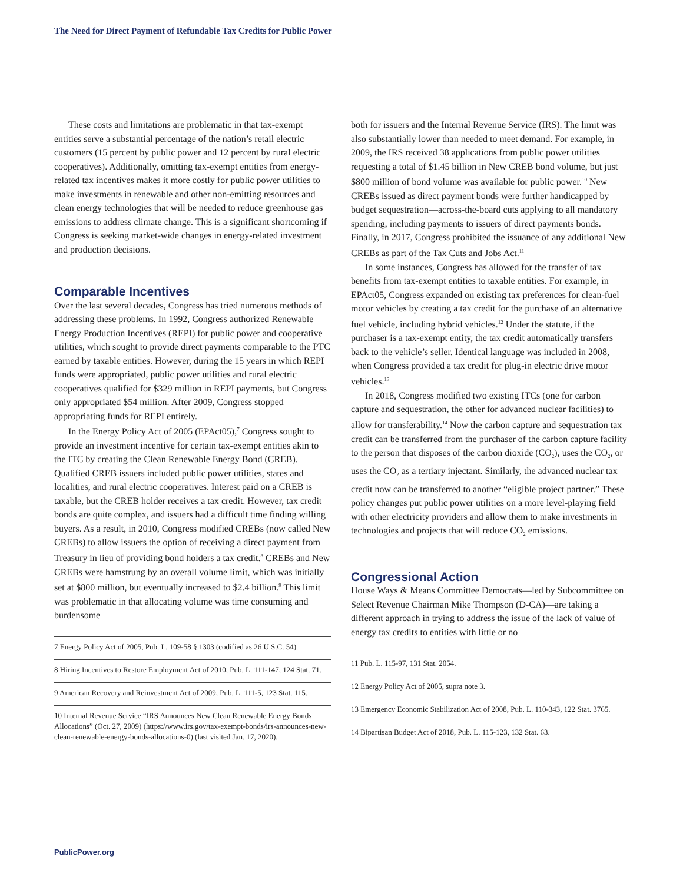The Need for Direct Payment of Refundable Tax Credits for Public Power
These costs and limitations are problematic in that tax-exempt entities serve a substantial percentage of the nation’s retail electric customers (15 percent by public power and 12 percent by rural electric cooperatives). Additionally, omitting tax-exempt entities from energy-related tax incentives makes it more costly for public power utilities to make investments in renewable and other non-emitting resources and clean energy technologies that will be needed to reduce greenhouse gas emissions to address climate change. This is a significant shortcoming if Congress is seeking market-wide changes in energy-related investment and production decisions.
Comparable Incentives
Over the last several decades, Congress has tried numerous methods of addressing these problems. In 1992, Congress authorized Renewable Energy Production Incentives (REPI) for public power and cooperative utilities, which sought to provide direct payments comparable to the PTC earned by taxable entities. However, during the 15 years in which REPI funds were appropriated, public power utilities and rural electric cooperatives qualified for $329 million in REPI payments, but Congress only appropriated $54 million. After 2009, Congress stopped appropriating funds for REPI entirely.
In the Energy Policy Act of 2005 (EPAct05),<sup>7</sup> Congress sought to provide an investment incentive for certain tax-exempt entities akin to the ITC by creating the Clean Renewable Energy Bond (CREB). Qualified CREB issuers included public power utilities, states and localities, and rural electric cooperatives. Interest paid on a CREB is taxable, but the CREB holder receives a tax credit. However, tax credit bonds are quite complex, and issuers had a difficult time finding willing buyers. As a result, in 2010, Congress modified CREBs (now called New CREBs) to allow issuers the option of receiving a direct payment from Treasury in lieu of providing bond holders a tax credit.<sup>8</sup> CREBs and New CREBs were hamstrung by an overall volume limit, which was initially set at $800 million, but eventually increased to $2.4 billion.<sup>9</sup> This limit was problematic in that allocating volume was time consuming and burdensome
7 Energy Policy Act of 2005, Pub. L. 109-58 § 1303 (codified as 26 U.S.C. 54).
8 Hiring Incentives to Restore Employment Act of 2010, Pub. L. 111-147, 124 Stat. 71.
9 American Recovery and Reinvestment Act of 2009, Pub. L. 111-5, 123 Stat. 115.
10 Internal Revenue Service “IRS Announces New Clean Renewable Energy Bonds Allocations” (Oct. 27, 2009) (https://www.irs.gov/tax-exempt-bonds/irs-announces-new-clean-renewable-energy-bonds-allocations-0) (last visited Jan. 17, 2020).
both for issuers and the Internal Revenue Service (IRS). The limit was also substantially lower than needed to meet demand. For example, in 2009, the IRS received 38 applications from public power utilities requesting a total of $1.45 billion in New CREB bond volume, but just $800 million of bond volume was available for public power.<sup>10</sup> New CREBs issued as direct payment bonds were further handicapped by budget sequestration—across-the-board cuts applying to all mandatory spending, including payments to issuers of direct payments bonds. Finally, in 2017, Congress prohibited the issuance of any additional New CREBs as part of the Tax Cuts and Jobs Act.<sup>11</sup>
In some instances, Congress has allowed for the transfer of tax benefits from tax-exempt entities to taxable entities. For example, in EPAct05, Congress expanded on existing tax preferences for clean-fuel motor vehicles by creating a tax credit for the purchase of an alternative fuel vehicle, including hybrid vehicles.<sup>12</sup> Under the statute, if the purchaser is a tax-exempt entity, the tax credit automatically transfers back to the vehicle’s seller. Identical language was included in 2008, when Congress provided a tax credit for plug-in electric drive motor vehicles.<sup>13</sup>
In 2018, Congress modified two existing ITCs (one for carbon capture and sequestration, the other for advanced nuclear facilities) to allow for transferability.<sup>14</sup> Now the carbon capture and sequestration tax credit can be transferred from the purchaser of the carbon capture facility to the person that disposes of the carbon dioxide (CO<sub>2</sub>), uses the CO<sub>2</sub>, or uses the CO<sub>2</sub> as a tertiary injectant. Similarly, the advanced nuclear tax credit now can be transferred to another “eligible project partner.” These policy changes put public power utilities on a more level-playing field with other electricity providers and allow them to make investments in technologies and projects that will reduce CO<sub>2</sub> emissions.
Congressional Action
House Ways & Means Committee Democrats—led by Subcommittee on Select Revenue Chairman Mike Thompson (D-CA)—are taking a different approach in trying to address the issue of the lack of value of energy tax credits to entities with little or no
11 Pub. L. 115-97, 131 Stat. 2054.
12 Energy Policy Act of 2005, supra note 3.
13 Emergency Economic Stabilization Act of 2008, Pub. L. 110-343, 122 Stat. 3765.
14 Bipartisan Budget Act of 2018, Pub. L. 115-123, 132 Stat. 63.
PublicPower.org